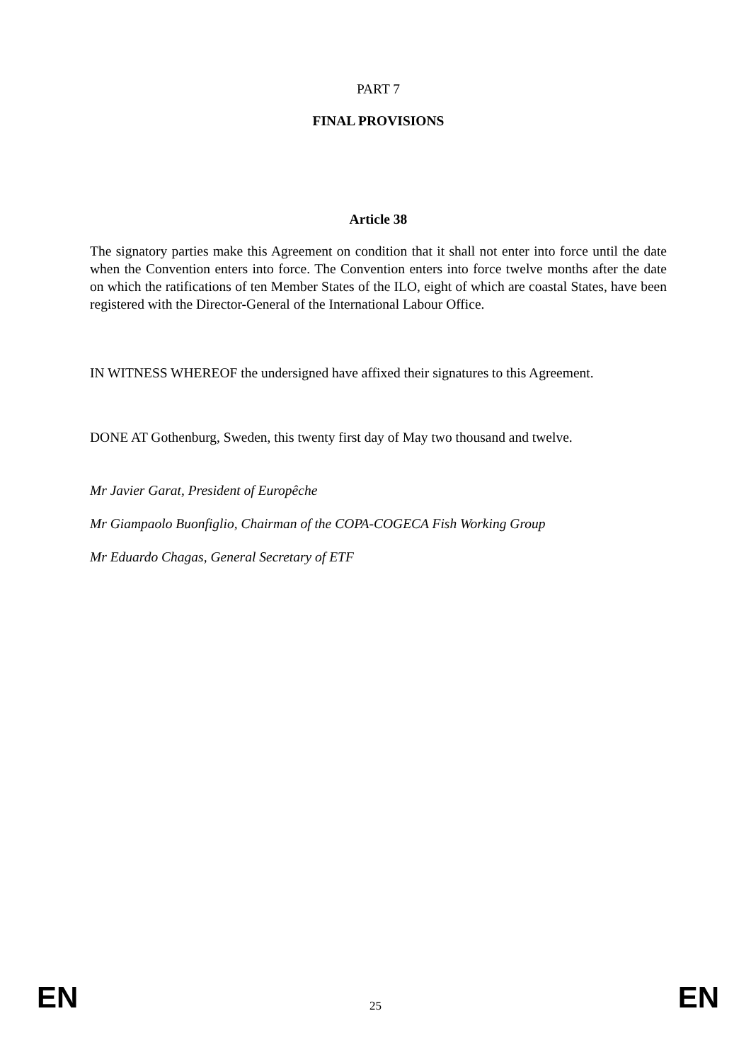PART 7
FINAL PROVISIONS
Article 38
The signatory parties make this Agreement on condition that it shall not enter into force until the date when the Convention enters into force. The Convention enters into force twelve months after the date on which the ratifications of ten Member States of the ILO, eight of which are coastal States, have been registered with the Director-General of the International Labour Office.
IN WITNESS WHEREOF the undersigned have affixed their signatures to this Agreement.
DONE AT Gothenburg, Sweden, this twenty first day of May two thousand and twelve.
Mr Javier Garat, President of Europêche
Mr Giampaolo Buonfiglio, Chairman of the COPA-COGECA Fish Working Group
Mr Eduardo Chagas, General Secretary of ETF
EN 25 EN